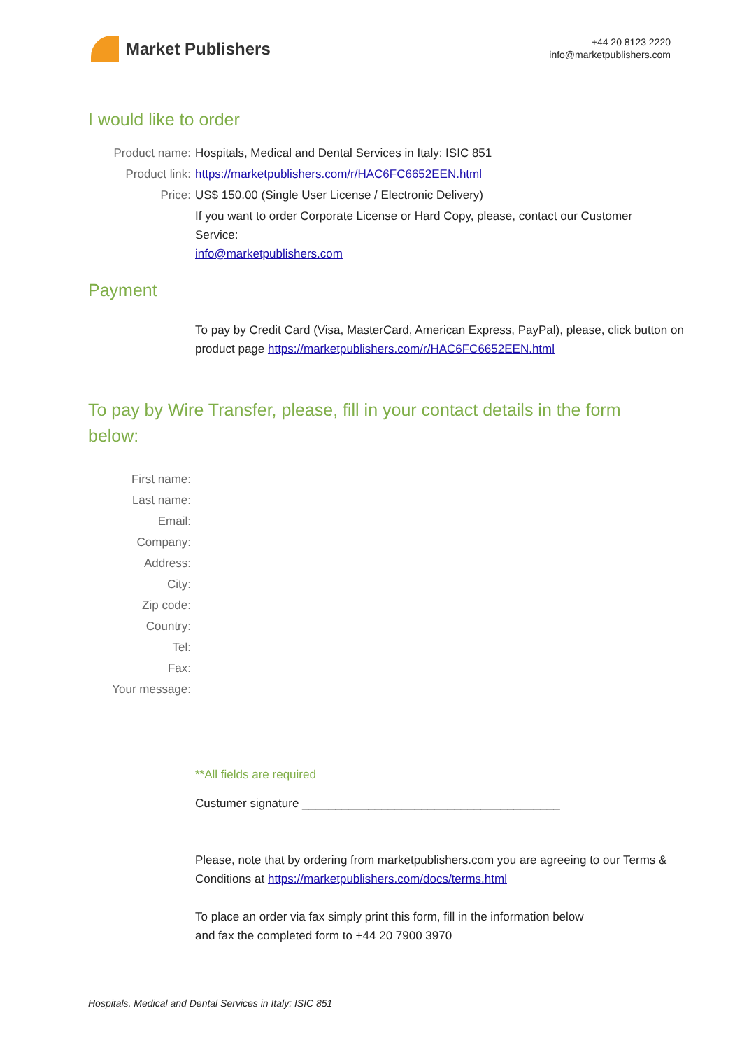Market Publishers
+44 20 8123 2220
info@marketpublishers.com
I would like to order
Product name: Hospitals, Medical and Dental Services in Italy: ISIC 851
Product link: https://marketpublishers.com/r/HAC6FC6652EEN.html
Price: US$ 150.00 (Single User License / Electronic Delivery)
If you want to order Corporate License or Hard Copy, please, contact our Customer Service:
info@marketpublishers.com
Payment
To pay by Credit Card (Visa, MasterCard, American Express, PayPal), please, click button on product page https://marketpublishers.com/r/HAC6FC6652EEN.html
To pay by Wire Transfer, please, fill in your contact details in the form below:
First name:
Last name:
Email:
Company:
Address:
City:
Zip code:
Country:
Tel:
Fax:
Your message:
**All fields are required
Custumer signature _______________________________________
Please, note that by ordering from marketpublishers.com you are agreeing to our Terms & Conditions at https://marketpublishers.com/docs/terms.html
To place an order via fax simply print this form, fill in the information below
and fax the completed form to +44 20 7900 3970
Hospitals, Medical and Dental Services in Italy: ISIC 851